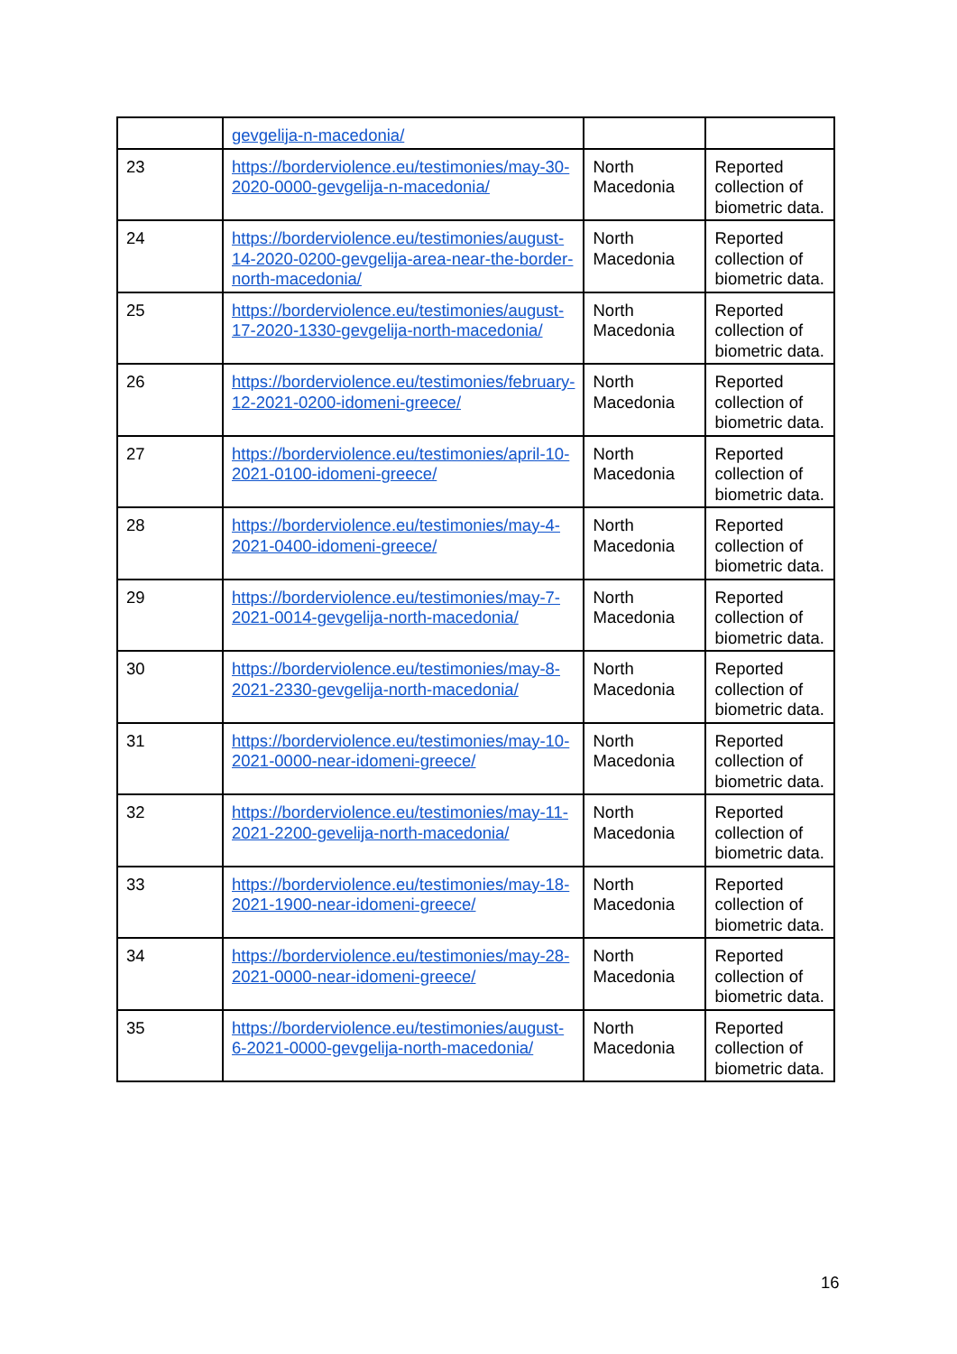| | gevgelija-n-macedonia/ | | |
| 23 | https://borderviolence.eu/testimonies/may-30-2020-0000-gevgelija-n-macedonia/ | North Macedonia | Reported collection of biometric data. |
| 24 | https://borderviolence.eu/testimonies/august-14-2020-0200-gevgelija-area-near-the-border-north-macedonia/ | North Macedonia | Reported collection of biometric data. |
| 25 | https://borderviolence.eu/testimonies/august-17-2020-1330-gevgelija-north-macedonia/ | North Macedonia | Reported collection of biometric data. |
| 26 | https://borderviolence.eu/testimonies/february-12-2021-0200-idomeni-greece/ | North Macedonia | Reported collection of biometric data. |
| 27 | https://borderviolence.eu/testimonies/april-10-2021-0100-idomeni-greece/ | North Macedonia | Reported collection of biometric data. |
| 28 | https://borderviolence.eu/testimonies/may-4-2021-0400-idomeni-greece/ | North Macedonia | Reported collection of biometric data. |
| 29 | https://borderviolence.eu/testimonies/may-7-2021-0014-gevgelija-north-macedonia/ | North Macedonia | Reported collection of biometric data. |
| 30 | https://borderviolence.eu/testimonies/may-8-2021-2330-gevgelija-north-macedonia/ | North Macedonia | Reported collection of biometric data. |
| 31 | https://borderviolence.eu/testimonies/may-10-2021-0000-near-idomeni-greece/ | North Macedonia | Reported collection of biometric data. |
| 32 | https://borderviolence.eu/testimonies/may-11-2021-2200-gevelija-north-macedonia/ | North Macedonia | Reported collection of biometric data. |
| 33 | https://borderviolence.eu/testimonies/may-18-2021-1900-near-idomeni-greece/ | North Macedonia | Reported collection of biometric data. |
| 34 | https://borderviolence.eu/testimonies/may-28-2021-0000-near-idomeni-greece/ | North Macedonia | Reported collection of biometric data. |
| 35 | https://borderviolence.eu/testimonies/august-6-2021-0000-gevgelija-north-macedonia/ | North Macedonia | Reported collection of biometric data. |
16